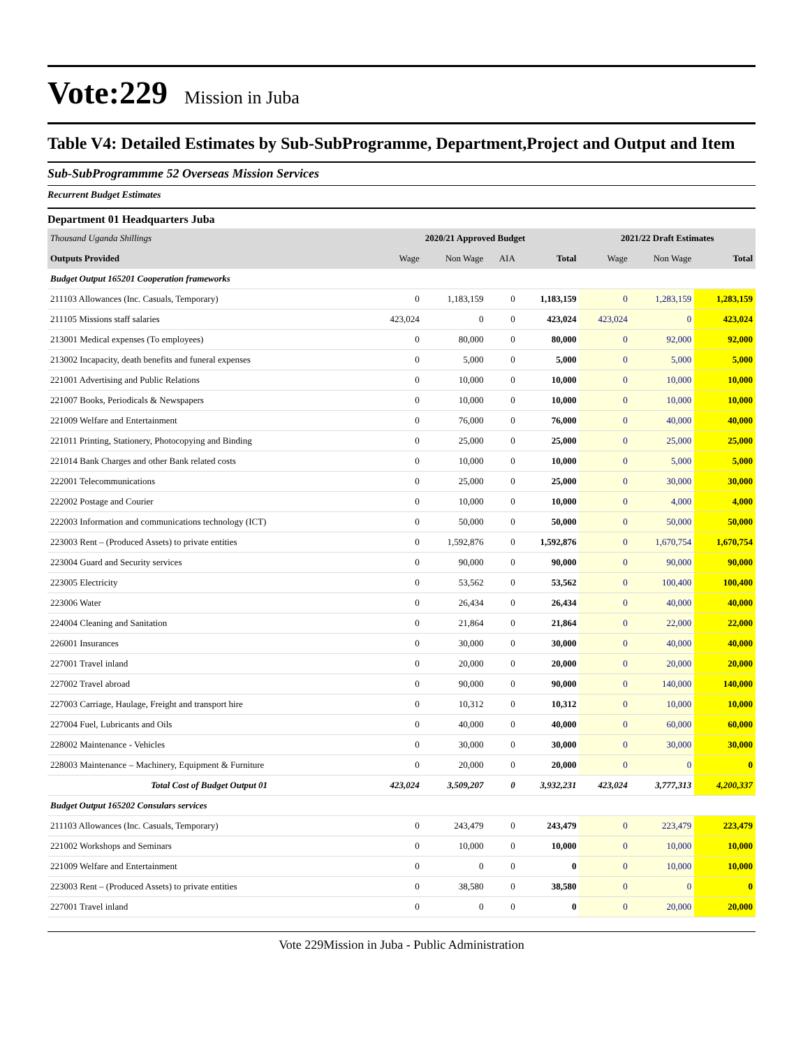Vote:229 Mission in Juba
Table V4: Detailed Estimates by Sub-SubProgramme, Department,Project and Output and Item
Sub-SubProgrammme 52 Overseas Mission Services
Recurrent Budget Estimates
Department 01 Headquarters Juba
| Thousand Uganda Shillings | 2020/21 Approved Budget | | | | 2021/22 Draft Estimates | | |
| --- | --- | --- | --- | --- | --- | --- | --- |
| Outputs Provided | Wage | Non Wage | AIA | Total | Wage | Non Wage | Total |
| Budget Output 165201 Cooperation frameworks | | | | | | | |
| 211103 Allowances (Inc. Casuals, Temporary) | 0 | 1,183,159 | 0 | 1,183,159 | 0 | 1,283,159 | 1,283,159 |
| 211105 Missions staff salaries | 423,024 | 0 | 0 | 423,024 | 423,024 | 0 | 423,024 |
| 213001 Medical expenses (To employees) | 0 | 80,000 | 0 | 80,000 | 0 | 92,000 | 92,000 |
| 213002 Incapacity, death benefits and funeral expenses | 0 | 5,000 | 0 | 5,000 | 0 | 5,000 | 5,000 |
| 221001 Advertising and Public Relations | 0 | 10,000 | 0 | 10,000 | 0 | 10,000 | 10,000 |
| 221007 Books, Periodicals & Newspapers | 0 | 10,000 | 0 | 10,000 | 0 | 10,000 | 10,000 |
| 221009 Welfare and Entertainment | 0 | 76,000 | 0 | 76,000 | 0 | 40,000 | 40,000 |
| 221011 Printing, Stationery, Photocopying and Binding | 0 | 25,000 | 0 | 25,000 | 0 | 25,000 | 25,000 |
| 221014 Bank Charges and other Bank related costs | 0 | 10,000 | 0 | 10,000 | 0 | 5,000 | 5,000 |
| 222001 Telecommunications | 0 | 25,000 | 0 | 25,000 | 0 | 30,000 | 30,000 |
| 222002 Postage and Courier | 0 | 10,000 | 0 | 10,000 | 0 | 4,000 | 4,000 |
| 222003 Information and communications technology (ICT) | 0 | 50,000 | 0 | 50,000 | 0 | 50,000 | 50,000 |
| 223003 Rent – (Produced Assets) to private entities | 0 | 1,592,876 | 0 | 1,592,876 | 0 | 1,670,754 | 1,670,754 |
| 223004 Guard and Security services | 0 | 90,000 | 0 | 90,000 | 0 | 90,000 | 90,000 |
| 223005 Electricity | 0 | 53,562 | 0 | 53,562 | 0 | 100,400 | 100,400 |
| 223006 Water | 0 | 26,434 | 0 | 26,434 | 0 | 40,000 | 40,000 |
| 224004 Cleaning and Sanitation | 0 | 21,864 | 0 | 21,864 | 0 | 22,000 | 22,000 |
| 226001 Insurances | 0 | 30,000 | 0 | 30,000 | 0 | 40,000 | 40,000 |
| 227001 Travel inland | 0 | 20,000 | 0 | 20,000 | 0 | 20,000 | 20,000 |
| 227002 Travel abroad | 0 | 90,000 | 0 | 90,000 | 0 | 140,000 | 140,000 |
| 227003 Carriage, Haulage, Freight and transport hire | 0 | 10,312 | 0 | 10,312 | 0 | 10,000 | 10,000 |
| 227004 Fuel, Lubricants and Oils | 0 | 40,000 | 0 | 40,000 | 0 | 60,000 | 60,000 |
| 228002 Maintenance - Vehicles | 0 | 30,000 | 0 | 30,000 | 0 | 30,000 | 30,000 |
| 228003 Maintenance – Machinery, Equipment & Furniture | 0 | 20,000 | 0 | 20,000 | 0 | 0 | 0 |
| Total Cost of Budget Output 01 | 423,024 | 3,509,207 | 0 | 3,932,231 | 423,024 | 3,777,313 | 4,200,337 |
| Budget Output 165202 Consulars services | | | | | | | |
| 211103 Allowances (Inc. Casuals, Temporary) | 0 | 243,479 | 0 | 243,479 | 0 | 223,479 | 223,479 |
| 221002 Workshops and Seminars | 0 | 10,000 | 0 | 10,000 | 0 | 10,000 | 10,000 |
| 221009 Welfare and Entertainment | 0 | 0 | 0 | 0 | 0 | 10,000 | 10,000 |
| 223003 Rent – (Produced Assets) to private entities | 0 | 38,580 | 0 | 38,580 | 0 | 0 | 0 |
| 227001 Travel inland | 0 | 0 | 0 | 0 | 0 | 20,000 | 20,000 |
Vote 229Mission in Juba - Public Administration